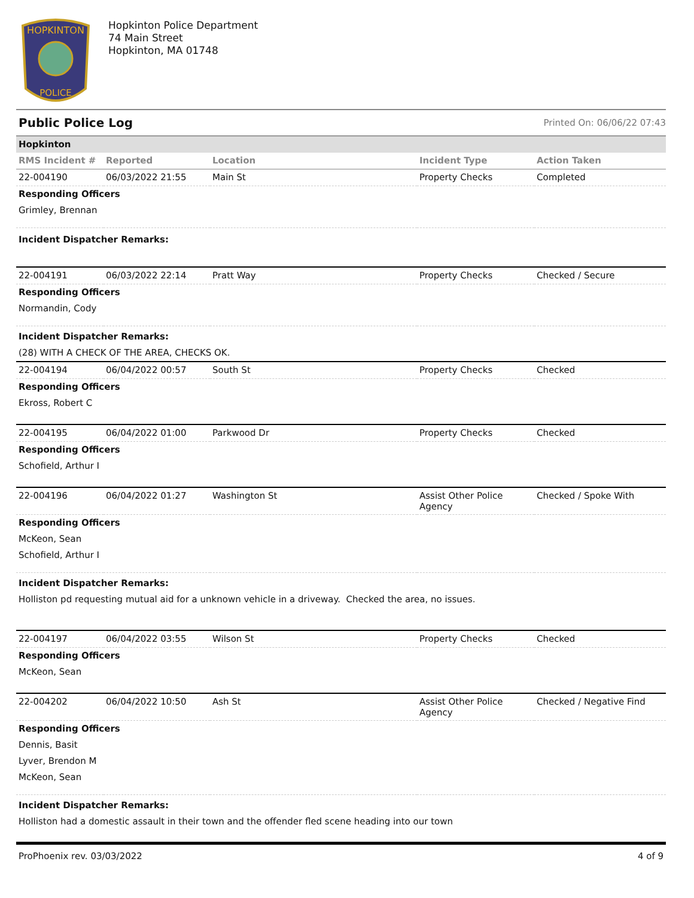HOPKINTON
POLICE
Hopkinton Police Department
74 Main Street
Hopkinton, MA 01748
Public Police Log Printed On: 06/06/22 07:43
| Hopkinton | | | | |
| --- | --- | --- | --- | --- |
| RMS Incident # | Reported | Location | Incident Type | Action Taken |
| 22-004190 | 06/03/2022 21:55 | Main St | Property Checks | Completed |
| Responding Officers | | | | |
| Grimley, Brennan | | | | |
| Incident Dispatcher Remarks: | | | | |
| 22-004191 | 06/03/2022 22:14 | Pratt Way | Property Checks | Checked / Secure |
| Responding Officers | | | | |
| Normandin, Cody | | | | |
| Incident Dispatcher Remarks: | | | | |
| (28) WITH A CHECK OF THE AREA, CHECKS OK. | | | | |
| 22-004194 | 06/04/2022 00:57 | South St | Property Checks | Checked |
| Responding Officers | | | | |
| Ekross, Robert C | | | | |
| 22-004195 | 06/04/2022 01:00 | Parkwood Dr | Property Checks | Checked |
| Responding Officers | | | | |
| Schofield, Arthur I | | | | |
| 22-004196 | 06/04/2022 01:27 | Washington St | Assist Other Police Agency | Checked / Spoke With |
| Responding Officers | | | | |
| McKeon, Sean | | | | |
| Schofield, Arthur I | | | | |
| Incident Dispatcher Remarks: | | | | |
| Holliston pd requesting mutual aid for a unknown vehicle in a driveway. Checked the area, no issues. | | | | |
| 22-004197 | 06/04/2022 03:55 | Wilson St | Property Checks | Checked |
| Responding Officers | | | | |
| McKeon, Sean | | | | |
| 22-004202 | 06/04/2022 10:50 | Ash St | Assist Other Police Agency | Checked / Negative Find |
| Responding Officers | | | | |
| Dennis, Basit | | | | |
| Lyver, Brendon M | | | | |
| McKeon, Sean | | | | |
| Incident Dispatcher Remarks: | | | | |
| Holliston had a domestic assault in their town and the offender fled scene heading into our town | | | | |
ProPhoenix rev. 03/03/2022 4 of 9